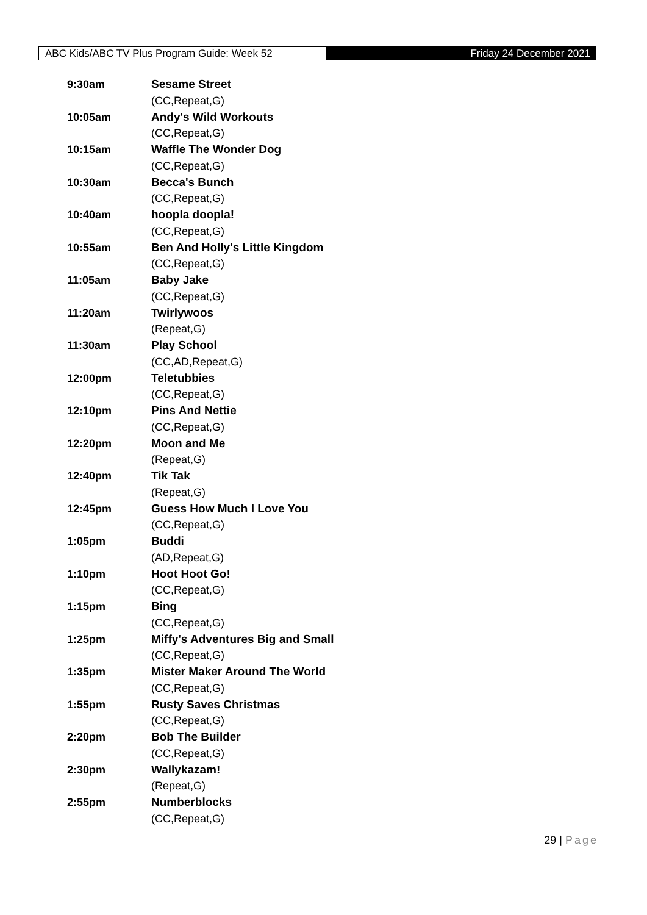ABC Kids/ABC TV Plus Program Guide: Week 52
Friday 24 December 2021
| 9:30am | Sesame Street |
| | (CC,Repeat,G) |
| 10:05am | Andy's Wild Workouts |
| | (CC,Repeat,G) |
| 10:15am | Waffle The Wonder Dog |
| | (CC,Repeat,G) |
| 10:30am | Becca's Bunch |
| | (CC,Repeat,G) |
| 10:40am | hoopla doopla! |
| | (CC,Repeat,G) |
| 10:55am | Ben And Holly's Little Kingdom |
| | (CC,Repeat,G) |
| 11:05am | Baby Jake |
| | (CC,Repeat,G) |
| 11:20am | Twirlywoos |
| | (Repeat,G) |
| 11:30am | Play School |
| | (CC,AD,Repeat,G) |
| 12:00pm | Teletubbies |
| | (CC,Repeat,G) |
| 12:10pm | Pins And Nettie |
| | (CC,Repeat,G) |
| 12:20pm | Moon and Me |
| | (Repeat,G) |
| 12:40pm | Tik Tak |
| | (Repeat,G) |
| 12:45pm | Guess How Much I Love You |
| | (CC,Repeat,G) |
| 1:05pm | Buddi |
| | (AD,Repeat,G) |
| 1:10pm | Hoot Hoot Go! |
| | (CC,Repeat,G) |
| 1:15pm | Bing |
| | (CC,Repeat,G) |
| 1:25pm | Miffy's Adventures Big and Small |
| | (CC,Repeat,G) |
| 1:35pm | Mister Maker Around The World |
| | (CC,Repeat,G) |
| 1:55pm | Rusty Saves Christmas |
| | (CC,Repeat,G) |
| 2:20pm | Bob The Builder |
| | (CC,Repeat,G) |
| 2:30pm | Wallykazam! |
| | (Repeat,G) |
| 2:55pm | Numberblocks |
| | (CC,Repeat,G) |
29 | Page